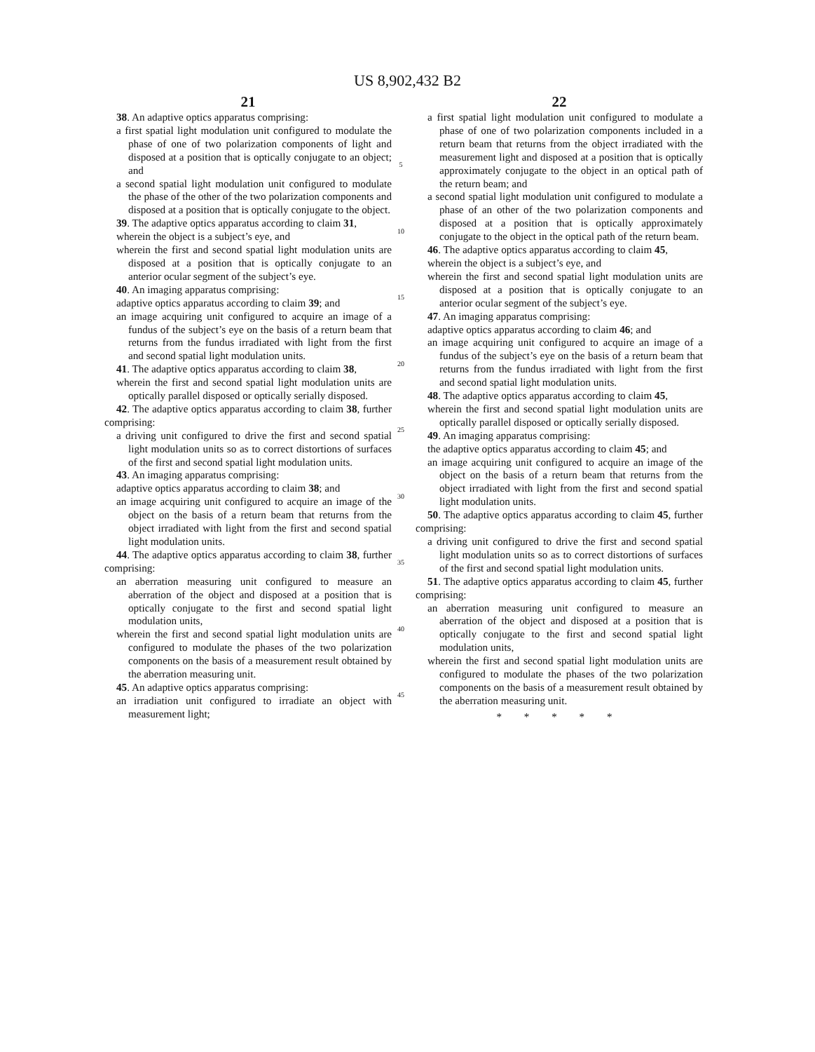US 8,902,432 B2
21
38. An adaptive optics apparatus comprising:
a first spatial light modulation unit configured to modulate the phase of one of two polarization components of light and disposed at a position that is optically conjugate to an object; and
a second spatial light modulation unit configured to modulate the phase of the other of the two polarization components and disposed at a position that is optically conjugate to the object.
39. The adaptive optics apparatus according to claim 31,
wherein the object is a subject’s eye, and
wherein the first and second spatial light modulation units are disposed at a position that is optically conjugate to an anterior ocular segment of the subject’s eye.
40. An imaging apparatus comprising:
adaptive optics apparatus according to claim 39; and
an image acquiring unit configured to acquire an image of a fundus of the subject’s eye on the basis of a return beam that returns from the fundus irradiated with light from the first and second spatial light modulation units.
41. The adaptive optics apparatus according to claim 38,
wherein the first and second spatial light modulation units are optically parallel disposed or optically serially disposed.
42. The adaptive optics apparatus according to claim 38, further comprising:
a driving unit configured to drive the first and second spatial light modulation units so as to correct distortions of surfaces of the first and second spatial light modulation units.
43. An imaging apparatus comprising:
adaptive optics apparatus according to claim 38; and
an image acquiring unit configured to acquire an image of the object on the basis of a return beam that returns from the object irradiated with light from the first and second spatial light modulation units.
44. The adaptive optics apparatus according to claim 38, further comprising:
an aberration measuring unit configured to measure an aberration of the object and disposed at a position that is optically conjugate to the first and second spatial light modulation units,
wherein the first and second spatial light modulation units are configured to modulate the phases of the two polarization components on the basis of a measurement result obtained by the aberration measuring unit.
45. An adaptive optics apparatus comprising:
an irradiation unit configured to irradiate an object with measurement light;
5
10
15
20
25
30
35
40
45
22
a first spatial light modulation unit configured to modulate a phase of one of two polarization components included in a return beam that returns from the object irradiated with the measurement light and disposed at a position that is optically approximately conjugate to the object in an optical path of the return beam; and
a second spatial light modulation unit configured to modulate a phase of an other of the two polarization components and disposed at a position that is optically approximately conjugate to the object in the optical path of the return beam.
46. The adaptive optics apparatus according to claim 45,
wherein the object is a subject’s eye, and
wherein the first and second spatial light modulation units are disposed at a position that is optically conjugate to an anterior ocular segment of the subject’s eye.
47. An imaging apparatus comprising:
adaptive optics apparatus according to claim 46; and
an image acquiring unit configured to acquire an image of a fundus of the subject’s eye on the basis of a return beam that returns from the fundus irradiated with light from the first and second spatial light modulation units.
48. The adaptive optics apparatus according to claim 45,
wherein the first and second spatial light modulation units are optically parallel disposed or optically serially disposed.
49. An imaging apparatus comprising:
the adaptive optics apparatus according to claim 45; and
an image acquiring unit configured to acquire an image of the object on the basis of a return beam that returns from the object irradiated with light from the first and second spatial light modulation units.
50. The adaptive optics apparatus according to claim 45, further comprising:
a driving unit configured to drive the first and second spatial light modulation units so as to correct distortions of surfaces of the first and second spatial light modulation units.
51. The adaptive optics apparatus according to claim 45, further comprising:
an aberration measuring unit configured to measure an aberration of the object and disposed at a position that is optically conjugate to the first and second spatial light modulation units,
wherein the first and second spatial light modulation units are configured to modulate the phases of the two polarization components on the basis of a measurement result obtained by the aberration measuring unit.
* * * * *